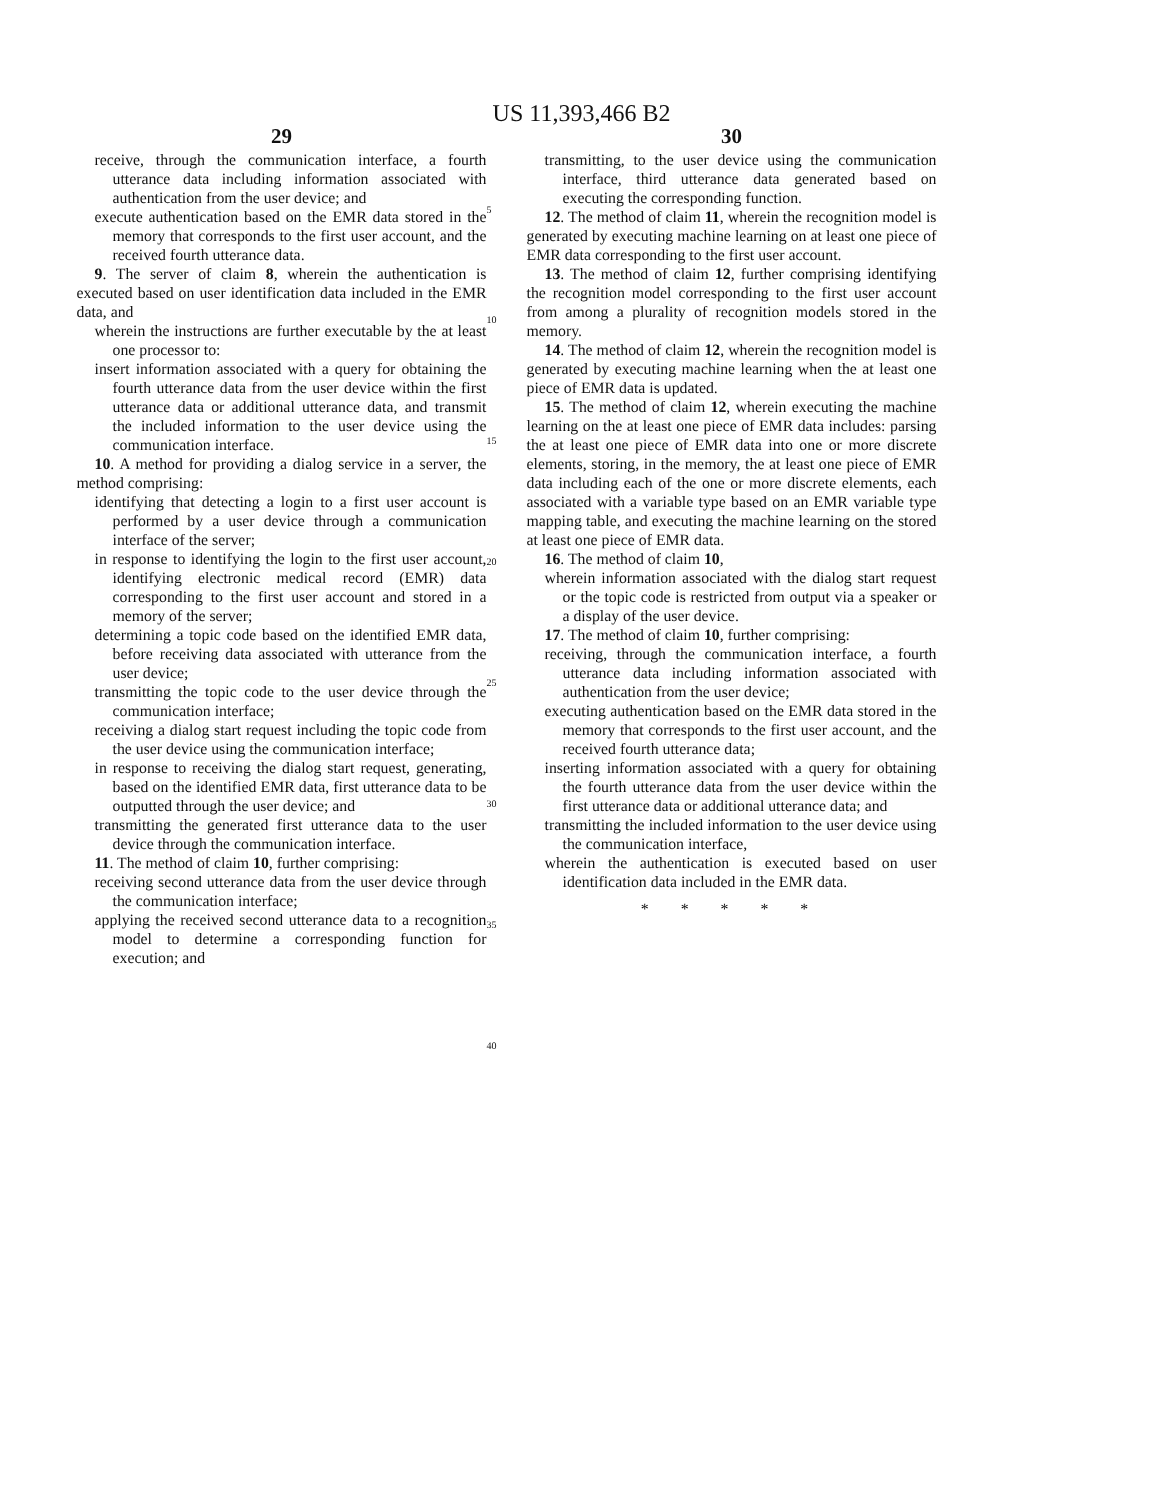US 11,393,466 B2
29
receive, through the communication interface, a fourth utterance data including information associated with authentication from the user device; and
execute authentication based on the EMR data stored in the memory that corresponds to the first user account, and the received fourth utterance data.
9. The server of claim 8, wherein the authentication is executed based on user identification data included in the EMR data, and
wherein the instructions are further executable by the at least one processor to:
insert information associated with a query for obtaining the fourth utterance data from the user device within the first utterance data or additional utterance data, and transmit the included information to the user device using the communication interface.
10. A method for providing a dialog service in a server, the method comprising:
identifying that detecting a login to a first user account is performed by a user device through a communication interface of the server;
in response to identifying the login to the first user account, identifying electronic medical record (EMR) data corresponding to the first user account and stored in a memory of the server;
determining a topic code based on the identified EMR data, before receiving data associated with utterance from the user device;
transmitting the topic code to the user device through the communication interface;
receiving a dialog start request including the topic code from the user device using the communication interface;
in response to receiving the dialog start request, generating, based on the identified EMR data, first utterance data to be outputted through the user device; and
transmitting the generated first utterance data to the user device through the communication interface.
11. The method of claim 10, further comprising:
receiving second utterance data from the user device through the communication interface;
applying the received second utterance data to a recognition model to determine a corresponding function for execution; and
5
10
15
20
25
30
35
40
30
transmitting, to the user device using the communication interface, third utterance data generated based on executing the corresponding function.
12. The method of claim 11, wherein the recognition model is generated by executing machine learning on at least one piece of EMR data corresponding to the first user account.
13. The method of claim 12, further comprising identifying the recognition model corresponding to the first user account from among a plurality of recognition models stored in the memory.
14. The method of claim 12, wherein the recognition model is generated by executing machine learning when the at least one piece of EMR data is updated.
15. The method of claim 12, wherein executing the machine learning on the at least one piece of EMR data includes: parsing the at least one piece of EMR data into one or more discrete elements, storing, in the memory, the at least one piece of EMR data including each of the one or more discrete elements, each associated with a variable type based on an EMR variable type mapping table, and executing the machine learning on the stored at least one piece of EMR data.
16. The method of claim 10,
wherein information associated with the dialog start request or the topic code is restricted from output via a speaker or a display of the user device.
17. The method of claim 10, further comprising:
receiving, through the communication interface, a fourth utterance data including information associated with authentication from the user device;
executing authentication based on the EMR data stored in the memory that corresponds to the first user account, and the received fourth utterance data;
inserting information associated with a query for obtaining the fourth utterance data from the user device within the first utterance data or additional utterance data; and
transmitting the included information to the user device using the communication interface,
wherein the authentication is executed based on user identification data included in the EMR data.
* * * * *